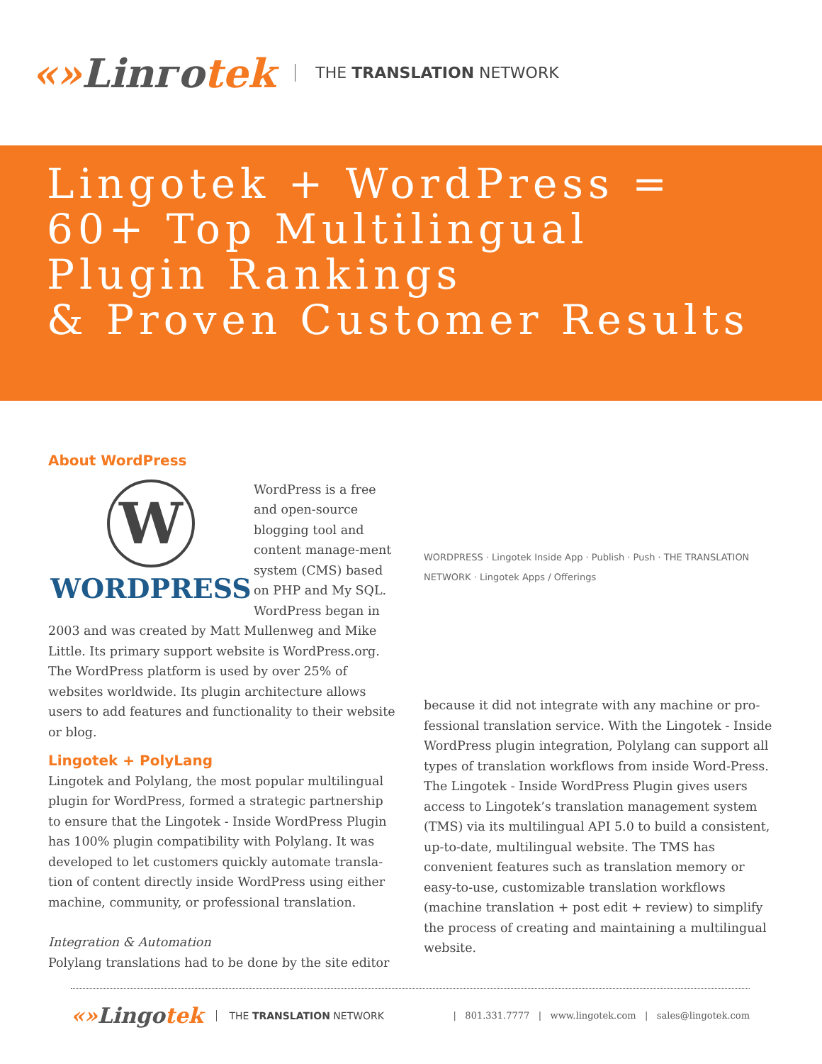«»Linгоtek
THE TRANSLATION NETWORK
Lingotek + WordPress =
60+ Top Multilingual
Plugin Rankings
& Proven Customer Results
About WordPress
W
WORDPRESS
WordPress is a free and open-source blogging tool and content manage-ment system (CMS) based on PHP and My SQL. WordPress began in 2003 and was created by Matt Mullenweg and Mike Little. Its primary support website is WordPress.org. The WordPress platform is used by over 25% of websites worldwide. Its plugin architecture allows users to add features and functionality to their website or blog.
Lingotek + PolyLang
Lingotek and Polylang, the most popular multilingual plugin for WordPress, formed a strategic partnership to ensure that the Lingotek - Inside WordPress Plugin has 100% plugin compatibility with Polylang. It was developed to let customers quickly automate transla-tion of content directly inside WordPress using either machine, community, or professional translation.
Integration & Automation
Polylang translations had to be done by the site editor
WORDPRESS · Lingotek Inside App · Publish · Push · THE TRANSLATION NETWORK · Lingotek Apps / Offerings
because it did not integrate with any machine or pro-fessional translation service. With the Lingotek - Inside WordPress plugin integration, Polylang can support all types of translation workflows from inside Word-Press. The Lingotek - Inside WordPress Plugin gives users access to Lingotek’s translation management system (TMS) via its multilingual API 5.0 to build a consistent, up-to-date, multilingual website. The TMS has convenient features such as translation memory or easy-to-use, customizable translation workflows (machine translation + post edit + review) to simplify the process of creating and maintaining a multilingual website.
«»Lingotek
THE TRANSLATION NETWORK
| 801.331.7777 | www.lingotek.com | sales@lingotek.com